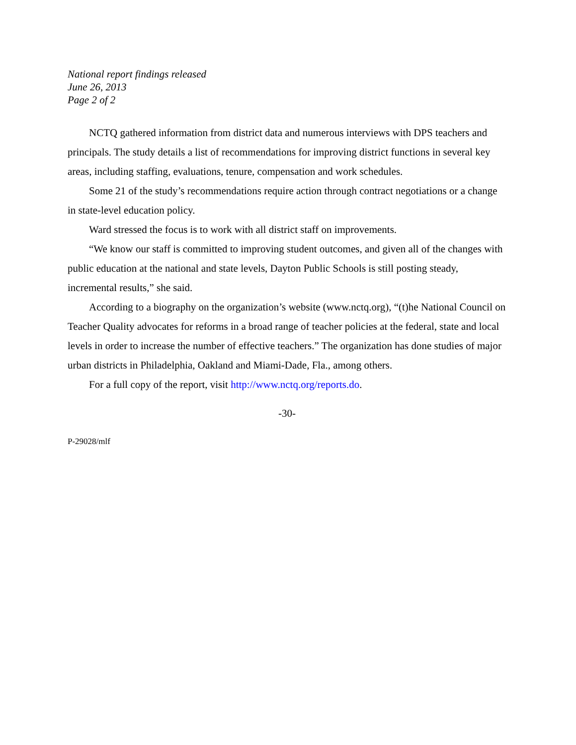National report findings released
June 26, 2013
Page 2 of 2
NCTQ gathered information from district data and numerous interviews with DPS teachers and principals. The study details a list of recommendations for improving district functions in several key areas, including staffing, evaluations, tenure, compensation and work schedules.
Some 21 of the study’s recommendations require action through contract negotiations or a change in state-level education policy.
Ward stressed the focus is to work with all district staff on improvements.
“We know our staff is committed to improving student outcomes, and given all of the changes with public education at the national and state levels, Dayton Public Schools is still posting steady, incremental results,” she said.
According to a biography on the organization’s website (www.nctq.org), “(t)he National Council on Teacher Quality advocates for reforms in a broad range of teacher policies at the federal, state and local levels in order to increase the number of effective teachers.” The organization has done studies of major urban districts in Philadelphia, Oakland and Miami-Dade, Fla., among others.
For a full copy of the report, visit http://www.nctq.org/reports.do.
-30-
P-29028/mlf